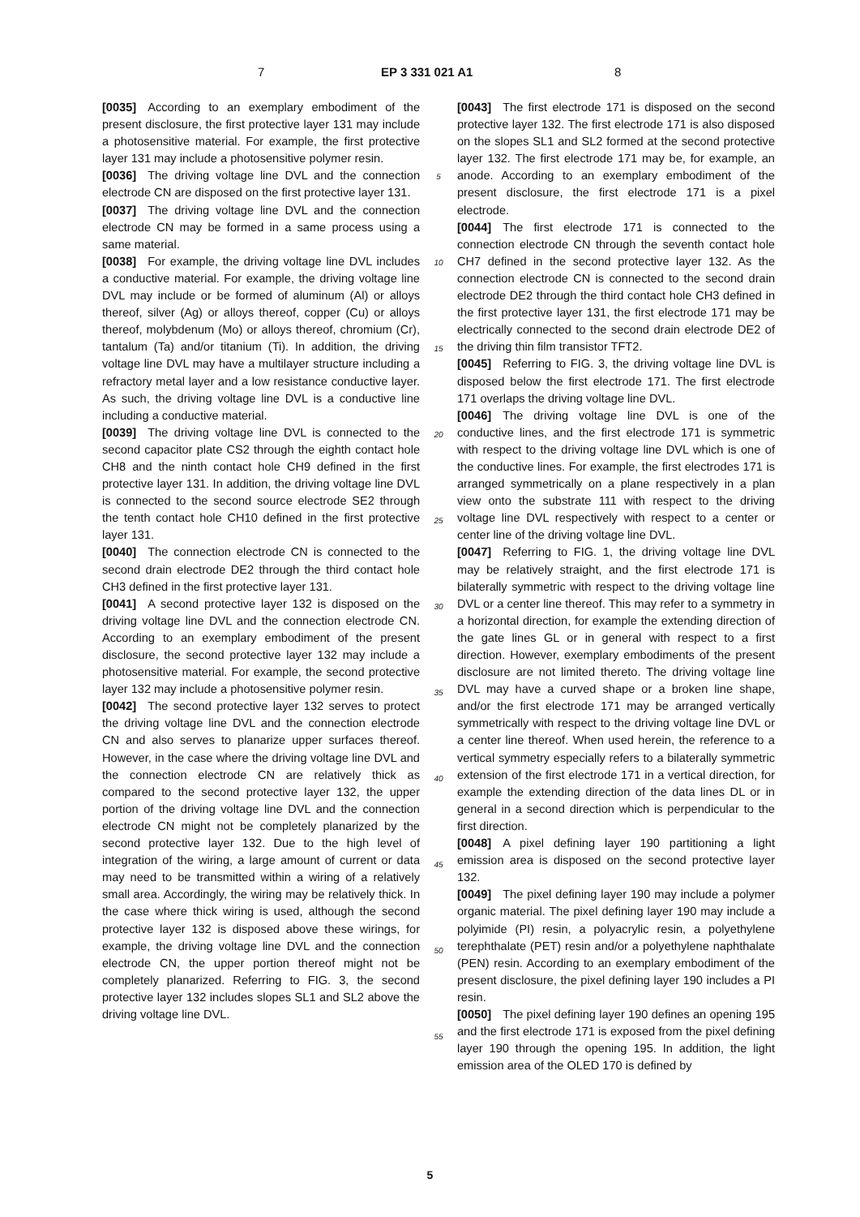7 EP 3 331 021 A1 8
[0035] According to an exemplary embodiment of the present disclosure, the first protective layer 131 may include a photosensitive material. For example, the first protective layer 131 may include a photosensitive polymer resin.
[0036] The driving voltage line DVL and the connection electrode CN are disposed on the first protective layer 131.
[0037] The driving voltage line DVL and the connection electrode CN may be formed in a same process using a same material.
[0038] For example, the driving voltage line DVL includes a conductive material. For example, the driving voltage line DVL may include or be formed of aluminum (Al) or alloys thereof, silver (Ag) or alloys thereof, copper (Cu) or alloys thereof, molybdenum (Mo) or alloys thereof, chromium (Cr), tantalum (Ta) and/or titanium (Ti). In addition, the driving voltage line DVL may have a multilayer structure including a refractory metal layer and a low resistance conductive layer. As such, the driving voltage line DVL is a conductive line including a conductive material.
[0039] The driving voltage line DVL is connected to the second capacitor plate CS2 through the eighth contact hole CH8 and the ninth contact hole CH9 defined in the first protective layer 131. In addition, the driving voltage line DVL is connected to the second source electrode SE2 through the tenth contact hole CH10 defined in the first protective layer 131.
[0040] The connection electrode CN is connected to the second drain electrode DE2 through the third contact hole CH3 defined in the first protective layer 131.
[0041] A second protective layer 132 is disposed on the driving voltage line DVL and the connection electrode CN. According to an exemplary embodiment of the present disclosure, the second protective layer 132 may include a photosensitive material. For example, the second protective layer 132 may include a photosensitive polymer resin.
[0042] The second protective layer 132 serves to protect the driving voltage line DVL and the connection electrode CN and also serves to planarize upper surfaces thereof. However, in the case where the driving voltage line DVL and the connection electrode CN are relatively thick as compared to the second protective layer 132, the upper portion of the driving voltage line DVL and the connection electrode CN might not be completely planarized by the second protective layer 132. Due to the high level of integration of the wiring, a large amount of current or data may need to be transmitted within a wiring of a relatively small area. Accordingly, the wiring may be relatively thick. In the case where thick wiring is used, although the second protective layer 132 is disposed above these wirings, for example, the driving voltage line DVL and the connection electrode CN, the upper portion thereof might not be completely planarized. Referring to FIG. 3, the second protective layer 132 includes slopes SL1 and SL2 above the driving voltage line DVL.
5
10
15
20
25
30
35
40
45
50
55
[0043] The first electrode 171 is disposed on the second protective layer 132. The first electrode 171 is also disposed on the slopes SL1 and SL2 formed at the second protective layer 132. The first electrode 171 may be, for example, an anode. According to an exemplary embodiment of the present disclosure, the first electrode 171 is a pixel electrode.
[0044] The first electrode 171 is connected to the connection electrode CN through the seventh contact hole CH7 defined in the second protective layer 132. As the connection electrode CN is connected to the second drain electrode DE2 through the third contact hole CH3 defined in the first protective layer 131, the first electrode 171 may be electrically connected to the second drain electrode DE2 of the driving thin film transistor TFT2.
[0045] Referring to FIG. 3, the driving voltage line DVL is disposed below the first electrode 171. The first electrode 171 overlaps the driving voltage line DVL.
[0046] The driving voltage line DVL is one of the conductive lines, and the first electrode 171 is symmetric with respect to the driving voltage line DVL which is one of the conductive lines. For example, the first electrodes 171 is arranged symmetrically on a plane respectively in a plan view onto the substrate 111 with respect to the driving voltage line DVL respectively with respect to a center or center line of the driving voltage line DVL.
[0047] Referring to FIG. 1, the driving voltage line DVL may be relatively straight, and the first electrode 171 is bilaterally symmetric with respect to the driving voltage line DVL or a center line thereof. This may refer to a symmetry in a horizontal direction, for example the extending direction of the gate lines GL or in general with respect to a first direction. However, exemplary embodiments of the present disclosure are not limited thereto. The driving voltage line DVL may have a curved shape or a broken line shape, and/or the first electrode 171 may be arranged vertically symmetrically with respect to the driving voltage line DVL or a center line thereof. When used herein, the reference to a vertical symmetry especially refers to a bilaterally symmetric extension of the first electrode 171 in a vertical direction, for example the extending direction of the data lines DL or in general in a second direction which is perpendicular to the first direction.
[0048] A pixel defining layer 190 partitioning a light emission area is disposed on the second protective layer 132.
[0049] The pixel defining layer 190 may include a polymer organic material. The pixel defining layer 190 may include a polyimide (PI) resin, a polyacrylic resin, a polyethylene terephthalate (PET) resin and/or a polyethylene naphthalate (PEN) resin. According to an exemplary embodiment of the present disclosure, the pixel defining layer 190 includes a PI resin.
[0050] The pixel defining layer 190 defines an opening 195 and the first electrode 171 is exposed from the pixel defining layer 190 through the opening 195. In addition, the light emission area of the OLED 170 is defined by
5